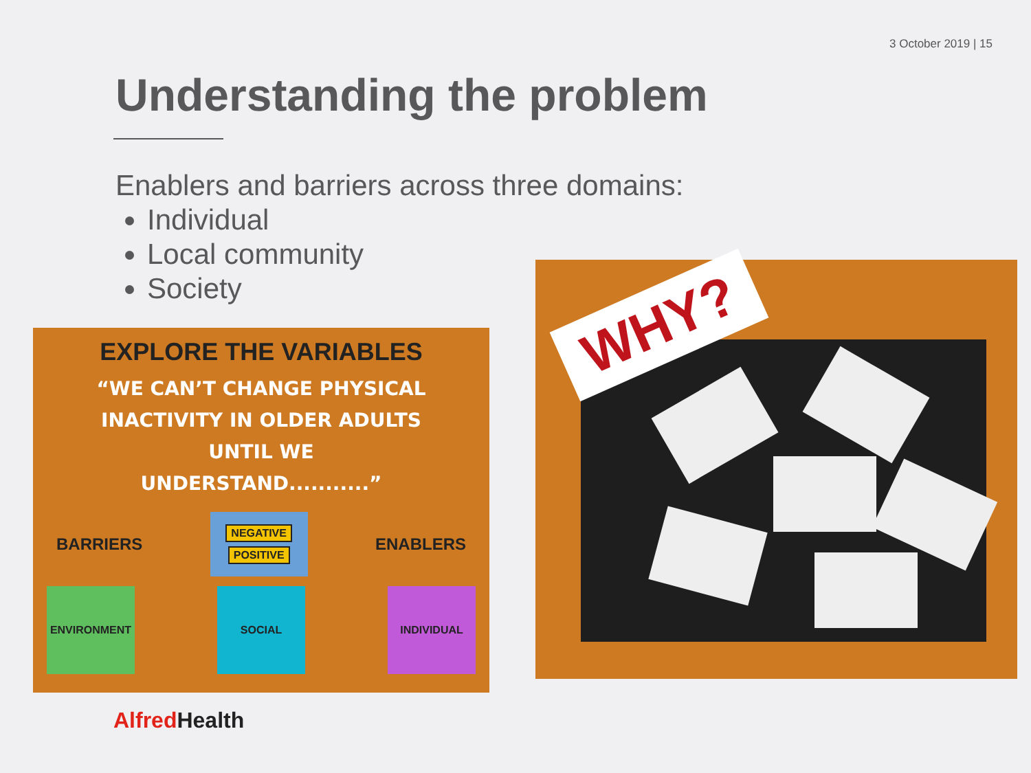3 October 2019 | 15
Understanding the problem
Enablers and barriers across three domains:
Individual
Local community
Society
EXPLORE THE VARIABLES
“WE CAN’T CHANGE PHYSICAL
INACTIVITY IN OLDER ADULTS
UNTIL WE
UNDERSTAND...........”
BARRIERS
NEGATIVE
POSITIVE
ENABLERS
ENVIRONMENT SOCIAL INDIVIDUAL
WHY?
Alfred Health